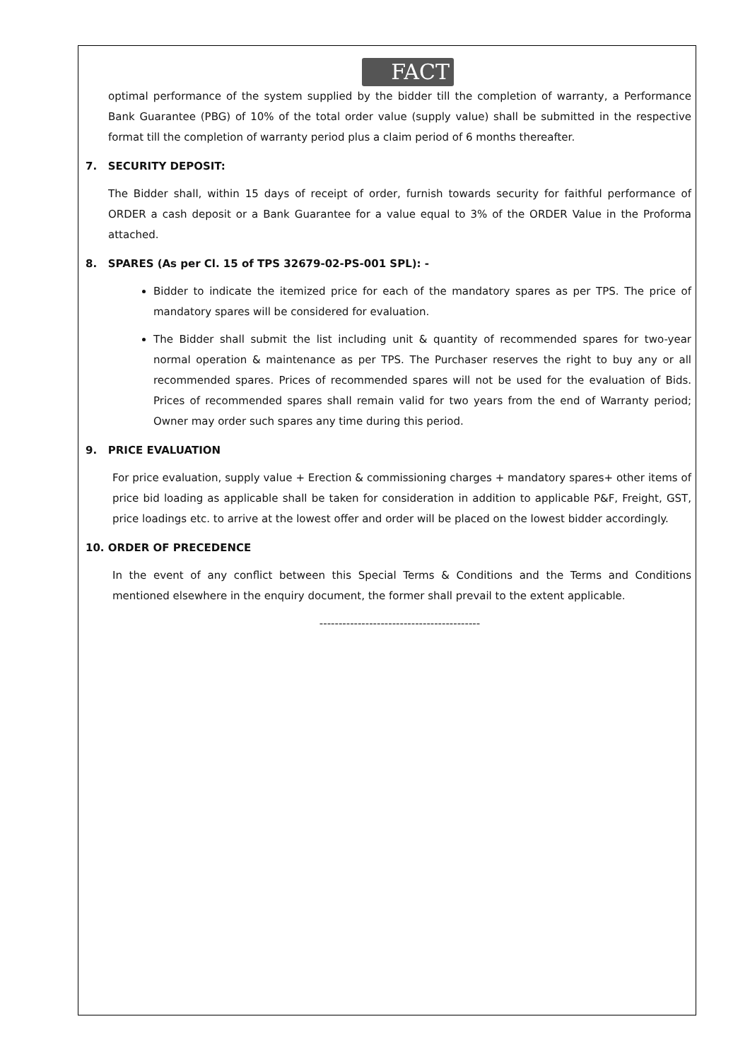FACT
optimal performance of the system supplied by the bidder till the completion of warranty, a Performance Bank Guarantee (PBG) of 10% of the total order value (supply value) shall be submitted in the respective format till the completion of warranty period plus a claim period of 6 months thereafter.
7. SECURITY DEPOSIT:
The Bidder shall, within 15 days of receipt of order, furnish towards security for faithful performance of ORDER a cash deposit or a Bank Guarantee for a value equal to 3% of the ORDER Value in the Proforma attached.
8. SPARES (As per Cl. 15 of TPS 32679-02-PS-001 SPL): -
Bidder to indicate the itemized price for each of the mandatory spares as per TPS. The price of mandatory spares will be considered for evaluation.
The Bidder shall submit the list including unit & quantity of recommended spares for two-year normal operation & maintenance as per TPS. The Purchaser reserves the right to buy any or all recommended spares. Prices of recommended spares will not be used for the evaluation of Bids. Prices of recommended spares shall remain valid for two years from the end of Warranty period; Owner may order such spares any time during this period.
9. PRICE EVALUATION
For price evaluation, supply value + Erection & commissioning charges + mandatory spares+ other items of price bid loading as applicable shall be taken for consideration in addition to applicable P&F, Freight, GST, price loadings etc. to arrive at the lowest offer and order will be placed on the lowest bidder accordingly.
10. ORDER OF PRECEDENCE
In the event of any conflict between this Special Terms & Conditions and the Terms and Conditions mentioned elsewhere in the enquiry document, the former shall prevail to the extent applicable.
------------------------------------------